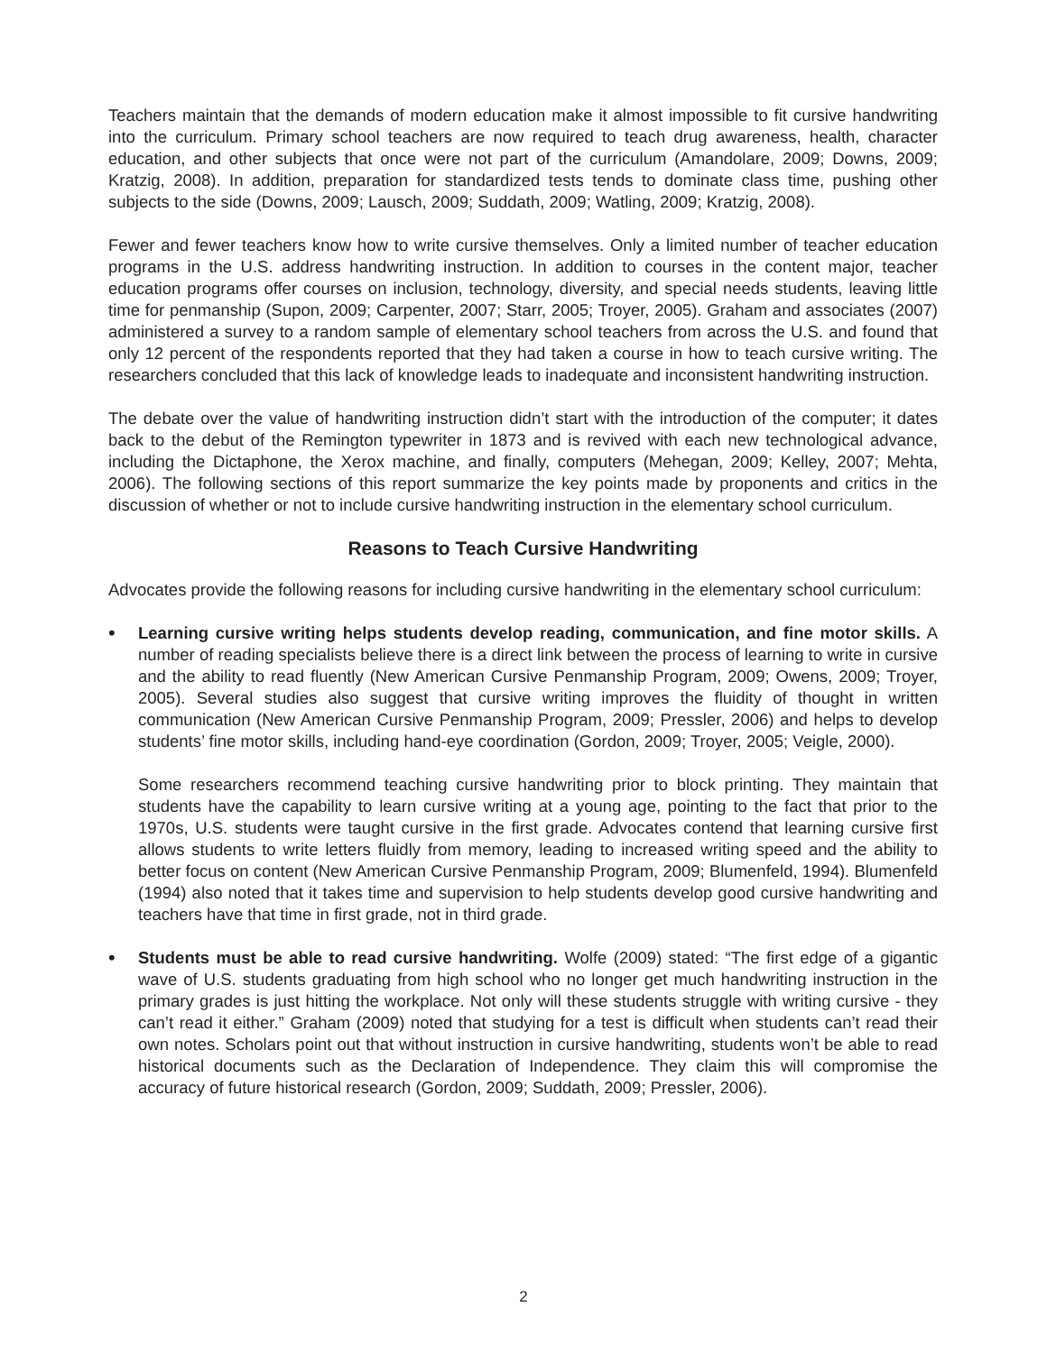Teachers maintain that the demands of modern education make it almost impossible to fit cursive handwriting into the curriculum. Primary school teachers are now required to teach drug awareness, health, character education, and other subjects that once were not part of the curriculum (Amandolare, 2009; Downs, 2009; Kratzig, 2008). In addition, preparation for standardized tests tends to dominate class time, pushing other subjects to the side (Downs, 2009; Lausch, 2009; Suddath, 2009; Watling, 2009; Kratzig, 2008).
Fewer and fewer teachers know how to write cursive themselves. Only a limited number of teacher education programs in the U.S. address handwriting instruction. In addition to courses in the content major, teacher education programs offer courses on inclusion, technology, diversity, and special needs students, leaving little time for penmanship (Supon, 2009; Carpenter, 2007; Starr, 2005; Troyer, 2005). Graham and associates (2007) administered a survey to a random sample of elementary school teachers from across the U.S. and found that only 12 percent of the respondents reported that they had taken a course in how to teach cursive writing. The researchers concluded that this lack of knowledge leads to inadequate and inconsistent handwriting instruction.
The debate over the value of handwriting instruction didn’t start with the introduction of the computer; it dates back to the debut of the Remington typewriter in 1873 and is revived with each new technological advance, including the Dictaphone, the Xerox machine, and finally, computers (Mehegan, 2009; Kelley, 2007; Mehta, 2006). The following sections of this report summarize the key points made by proponents and critics in the discussion of whether or not to include cursive handwriting instruction in the elementary school curriculum.
Reasons to Teach Cursive Handwriting
Advocates provide the following reasons for including cursive handwriting in the elementary school curriculum:
•
Learning cursive writing helps students develop reading, communication, and fine motor skills. A number of reading specialists believe there is a direct link between the process of learning to write in cursive and the ability to read fluently (New American Cursive Penmanship Program, 2009; Owens, 2009; Troyer, 2005). Several studies also suggest that cursive writing improves the fluidity of thought in written communication (New American Cursive Penmanship Program, 2009; Pressler, 2006) and helps to develop students’ fine motor skills, including hand-eye coordination (Gordon, 2009; Troyer, 2005; Veigle, 2000).
Some researchers recommend teaching cursive handwriting prior to block printing. They maintain that students have the capability to learn cursive writing at a young age, pointing to the fact that prior to the 1970s, U.S. students were taught cursive in the first grade. Advocates contend that learning cursive first allows students to write letters fluidly from memory, leading to increased writing speed and the ability to better focus on content (New American Cursive Penmanship Program, 2009; Blumenfeld, 1994). Blumenfeld (1994) also noted that it takes time and supervision to help students develop good cursive handwriting and teachers have that time in first grade, not in third grade.
•
Students must be able to read cursive handwriting. Wolfe (2009) stated: “The first edge of a gigantic wave of U.S. students graduating from high school who no longer get much handwriting instruction in the primary grades is just hitting the workplace. Not only will these students struggle with writing cursive - they can’t read it either.” Graham (2009) noted that studying for a test is difficult when students can’t read their own notes. Scholars point out that without instruction in cursive handwriting, students won’t be able to read historical documents such as the Declaration of Independence. They claim this will compromise the accuracy of future historical research (Gordon, 2009; Suddath, 2009; Pressler, 2006).
2